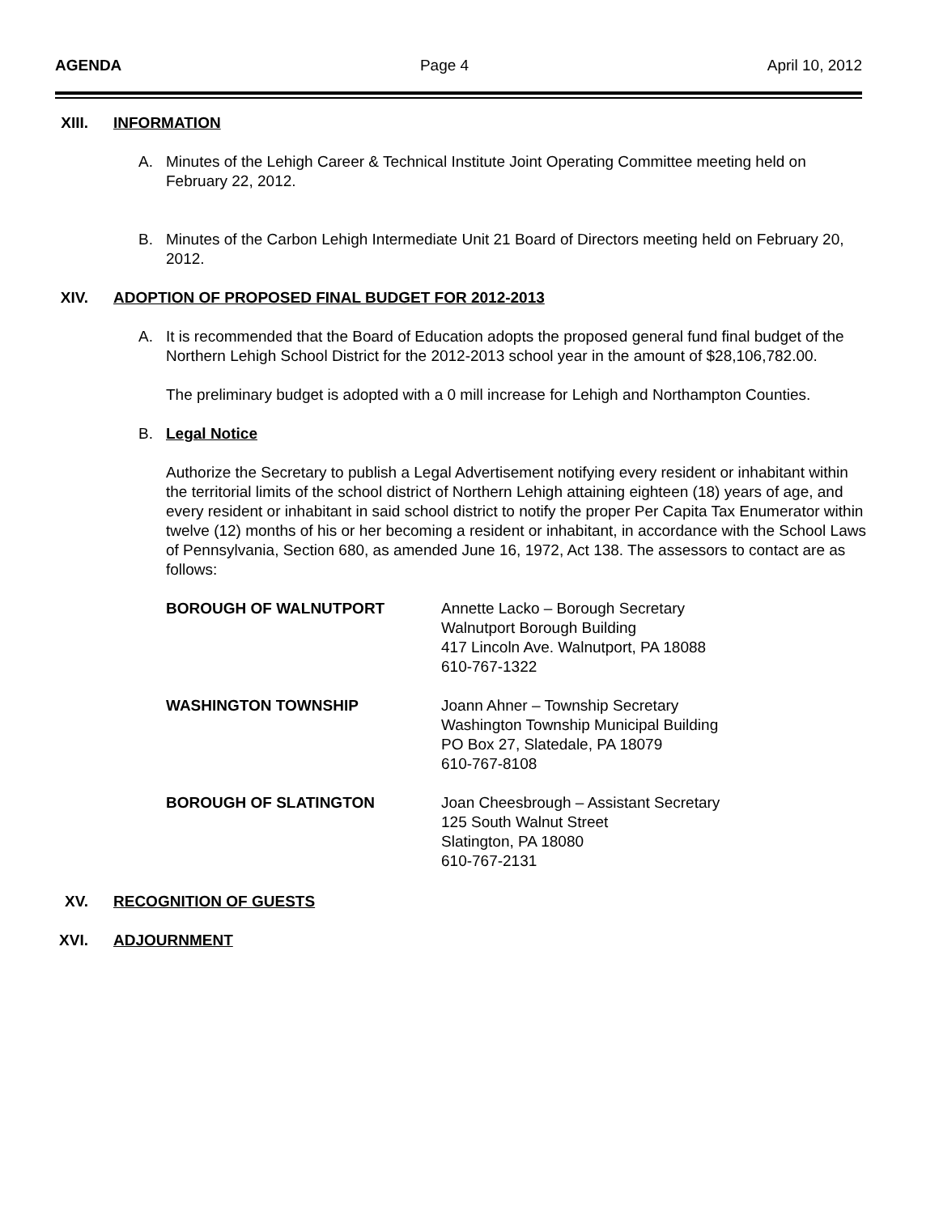AGENDA Page 4 April 10, 2012
XIII. INFORMATION
A. Minutes of the Lehigh Career & Technical Institute Joint Operating Committee meeting held on February 22, 2012.
B. Minutes of the Carbon Lehigh Intermediate Unit 21 Board of Directors meeting held on February 20, 2012.
XIV. ADOPTION OF PROPOSED FINAL BUDGET FOR 2012-2013
A. It is recommended that the Board of Education adopts the proposed general fund final budget of the Northern Lehigh School District for the 2012-2013 school year in the amount of $28,106,782.00.
The preliminary budget is adopted with a 0 mill increase for Lehigh and Northampton Counties.
B. Legal Notice
Authorize the Secretary to publish a Legal Advertisement notifying every resident or inhabitant within the territorial limits of the school district of Northern Lehigh attaining eighteen (18) years of age, and every resident or inhabitant in said school district to notify the proper Per Capita Tax Enumerator within twelve (12) months of his or her becoming a resident or inhabitant, in accordance with the School Laws of Pennsylvania, Section 680, as amended June 16, 1972, Act 138. The assessors to contact are as follows:
BOROUGH OF WALNUTPORT Annette Lacko – Borough Secretary
Walnutport Borough Building
417 Lincoln Ave. Walnutport, PA 18088
610-767-1322
WASHINGTON TOWNSHIP Joann Ahner – Township Secretary
Washington Township Municipal Building
PO Box 27, Slatedale, PA 18079
610-767-8108
BOROUGH OF SLATINGTON Joan Cheesbrough – Assistant Secretary
125 South Walnut Street
Slatington, PA 18080
610-767-2131
XV. RECOGNITION OF GUESTS
XVI. ADJOURNMENT